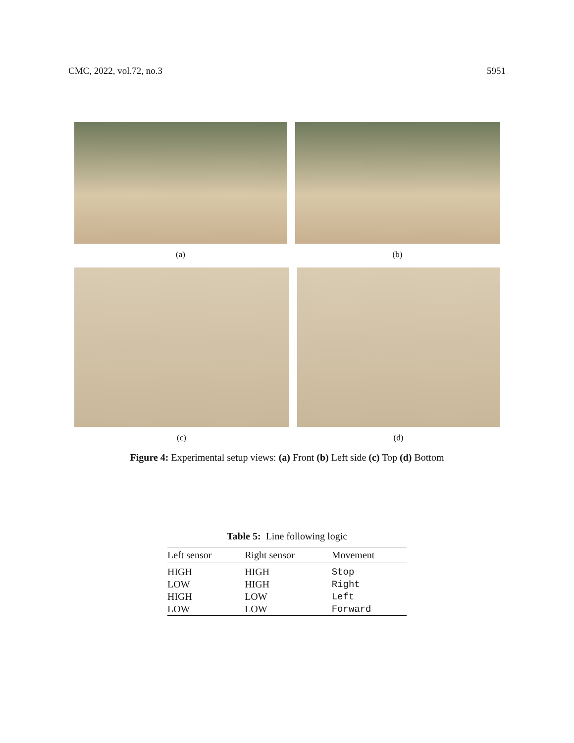CMC, 2022, vol.72, no.3 5951
(a) (b)
(c) (d)
Figure 4: Experimental setup views: (a) Front (b) Left side (c) Top (d) Bottom
Table 5: Line following logic
| Left sensor | Right sensor | Movement |
| --- | --- | --- |
| HIGH | HIGH | Stop |
| LOW | HIGH | Right |
| HIGH | LOW | Left |
| LOW | LOW | Forward |